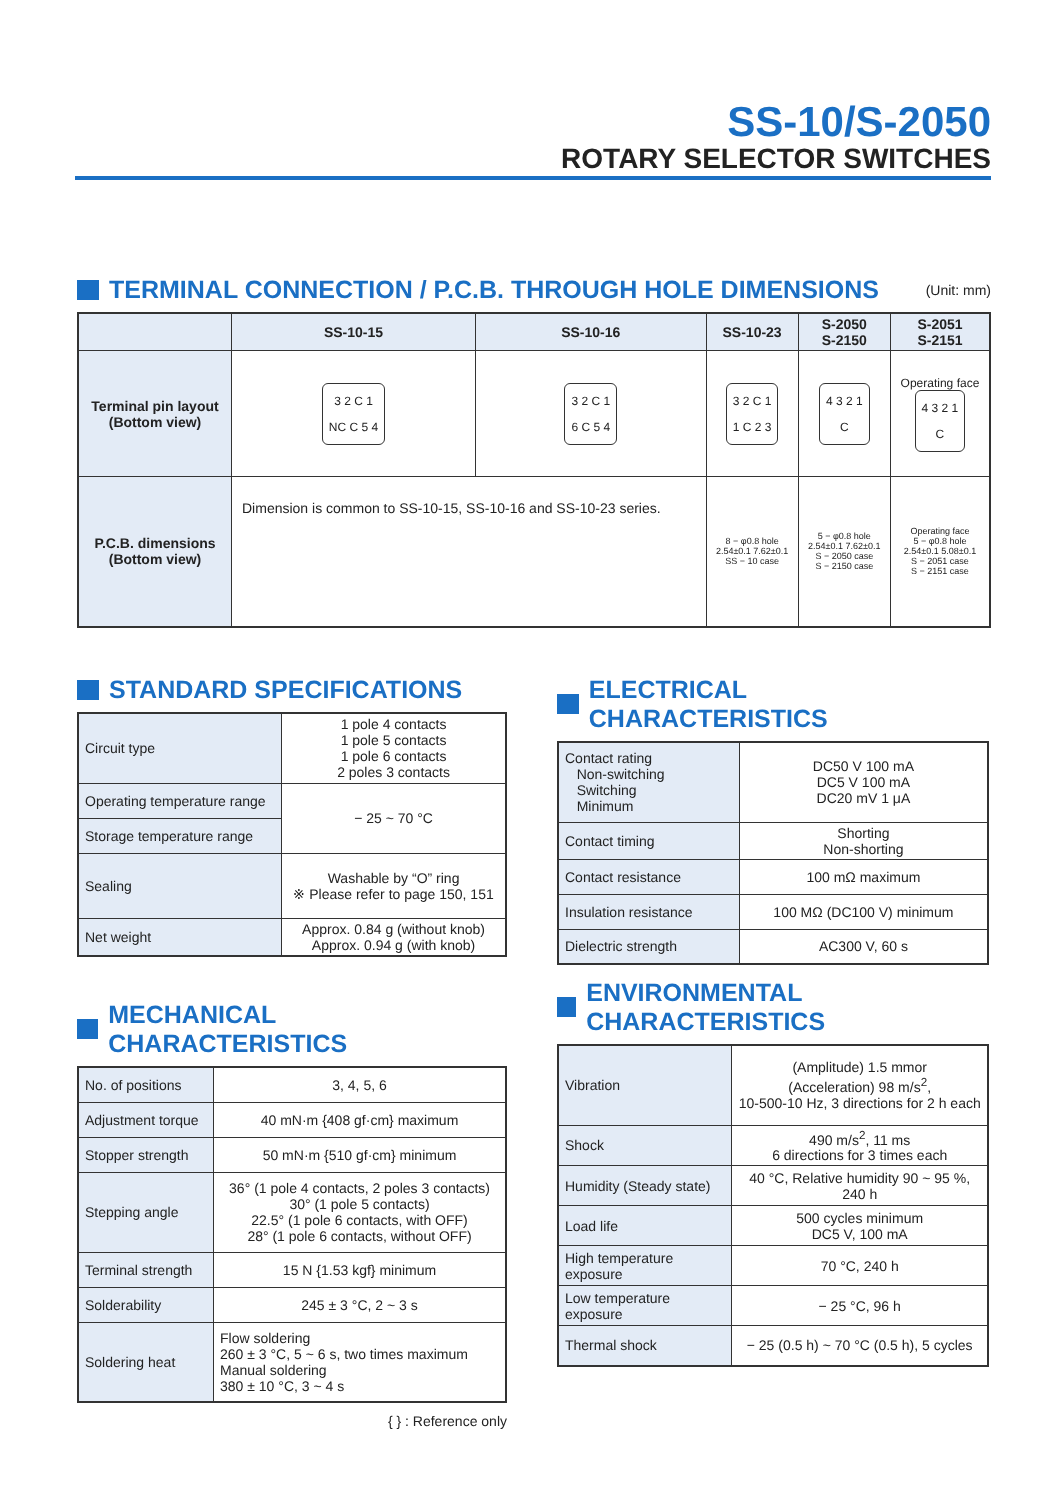SS-10/S-2050
ROTARY SELECTOR SWITCHES
TERMINAL CONNECTION / P.C.B. THROUGH HOLE DIMENSIONS (Unit: mm)
| | SS-10-15 | SS-10-16 | SS-10-23 | S-2050 S-2150 | S-2051 S-2151 |
| --- | --- | --- | --- | --- | --- |
| Terminal pin layout (Bottom view) | 3 2 C 1 NC C 5 4 | 3 2 C 1 6 C 5 4 | 3 2 C 1 1 C 2 3 | 4 3 2 1 C | Operating face 4 3 2 1 C |
| P.C.B. dimensions (Bottom view) | Dimension is common to SS-10-15, SS-10-16 and SS-10-23 series. | | 8 − φ0.8 hole 2.54±0.1 7.62±0.1 SS − 10 case | 5 − φ0.8 hole 2.54±0.1 7.62±0.1 S − 2050 case S − 2150 case | Operating face 5 − φ0.8 hole 2.54±0.1 5.08±0.1 S − 2051 case S − 2151 case |
STANDARD SPECIFICATIONS
| Circuit type | 1 pole 4 contacts 1 pole 5 contacts 1 pole 6 contacts 2 poles 3 contacts |
| Operating temperature range | − 25 ~ 70 °C |
| Storage temperature range | |
| Sealing | Washable by “O” ring ※ Please refer to page 150, 151 |
| Net weight | Approx. 0.84 g (without knob) Approx. 0.94 g (with knob) |
MECHANICAL CHARACTERISTICS
| No. of positions | 3, 4, 5, 6 |
| Adjustment torque | 40 mN·m {408 gf·cm} maximum |
| Stopper strength | 50 mN·m {510 gf·cm} minimum |
| Stepping angle | 36° (1 pole 4 contacts, 2 poles 3 contacts) 30° (1 pole 5 contacts) 22.5° (1 pole 6 contacts, with OFF) 28° (1 pole 6 contacts, without OFF) |
| Terminal strength | 15 N {1.53 kgf} minimum |
| Solderability | 245 ± 3 °C, 2 ~ 3 s |
| Soldering heat | Flow soldering 260 ± 3 °C, 5 ~ 6 s, two times maximum Manual soldering 380 ± 10 °C, 3 ~ 4 s |
{ } : Reference only
ELECTRICAL CHARACTERISTICS
| Contact rating Non-switching Switching Minimum | DC50 V 100 mA DC5 V 100 mA DC20 mV 1 μA |
| Contact timing | Shorting Non-shorting |
| Contact resistance | 100 mΩ maximum |
| Insulation resistance | 100 MΩ (DC100 V) minimum |
| Dielectric strength | AC300 V, 60 s |
ENVIRONMENTAL CHARACTERISTICS
| Vibration | (Amplitude) 1.5 mmor (Acceleration) 98 m/s<sup>2</sup>, 10-500-10 Hz, 3 directions for 2 h each |
| Shock | 490 m/s<sup>2</sup>, 11 ms 6 directions for 3 times each |
| Humidity (Steady state) | 40 °C, Relative humidity 90 ~ 95 %, 240 h |
| Load life | 500 cycles minimum DC5 V, 100 mA |
| High temperature exposure | 70 °C, 240 h |
| Low temperature exposure | − 25 °C, 96 h |
| Thermal shock | − 25 (0.5 h) ~ 70 °C (0.5 h), 5 cycles |